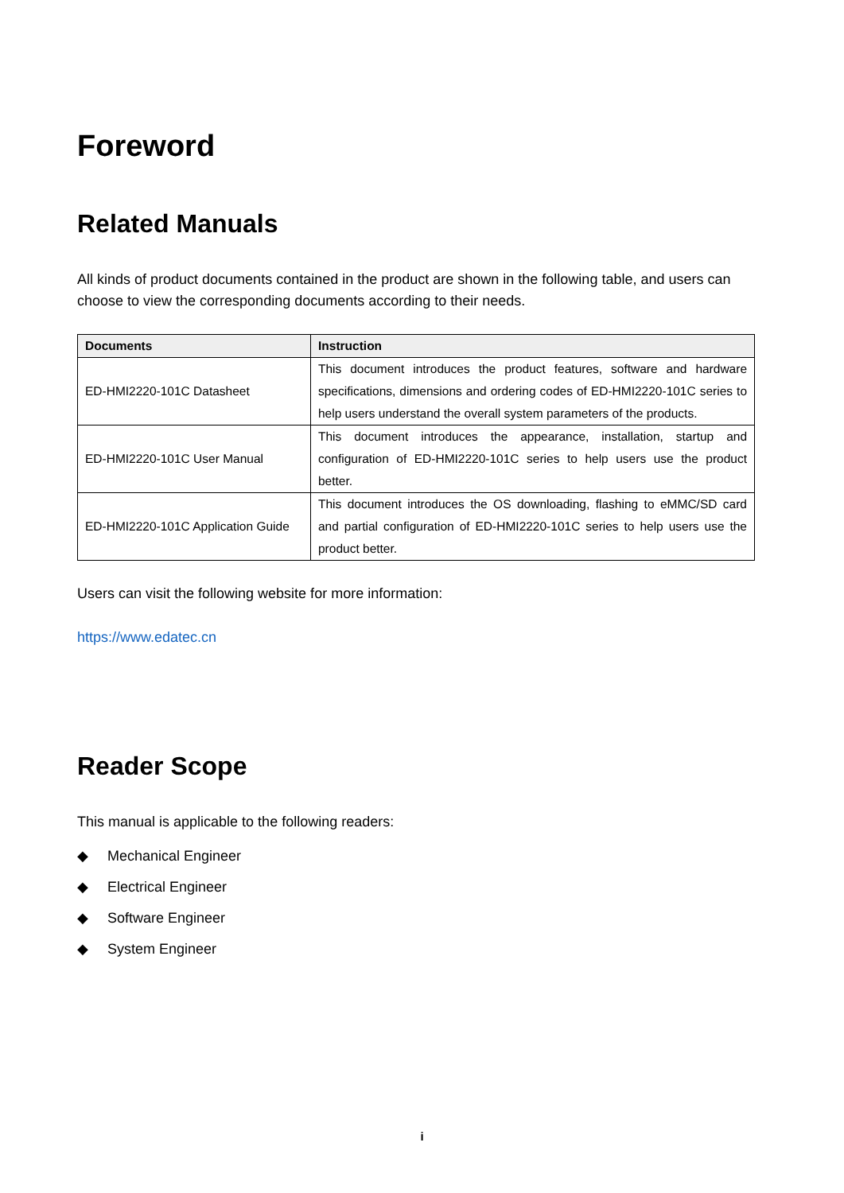Foreword
Related Manuals
All kinds of product documents contained in the product are shown in the following table, and users can choose to view the corresponding documents according to their needs.
| Documents | Instruction |
| --- | --- |
| ED-HMI2220-101C Datasheet | This document introduces the product features, software and hardware specifications, dimensions and ordering codes of ED-HMI2220-101C series to help users understand the overall system parameters of the products. |
| ED-HMI2220-101C User Manual | This document introduces the appearance, installation, startup and configuration of ED-HMI2220-101C series to help users use the product better. |
| ED-HMI2220-101C Application Guide | This document introduces the OS downloading, flashing to eMMC/SD card and partial configuration of ED-HMI2220-101C series to help users use the product better. |
Users can visit the following website for more information:
https://www.edatec.cn
Reader Scope
This manual is applicable to the following readers:
◆ Mechanical Engineer
◆ Electrical Engineer
◆ Software Engineer
◆ System Engineer
i